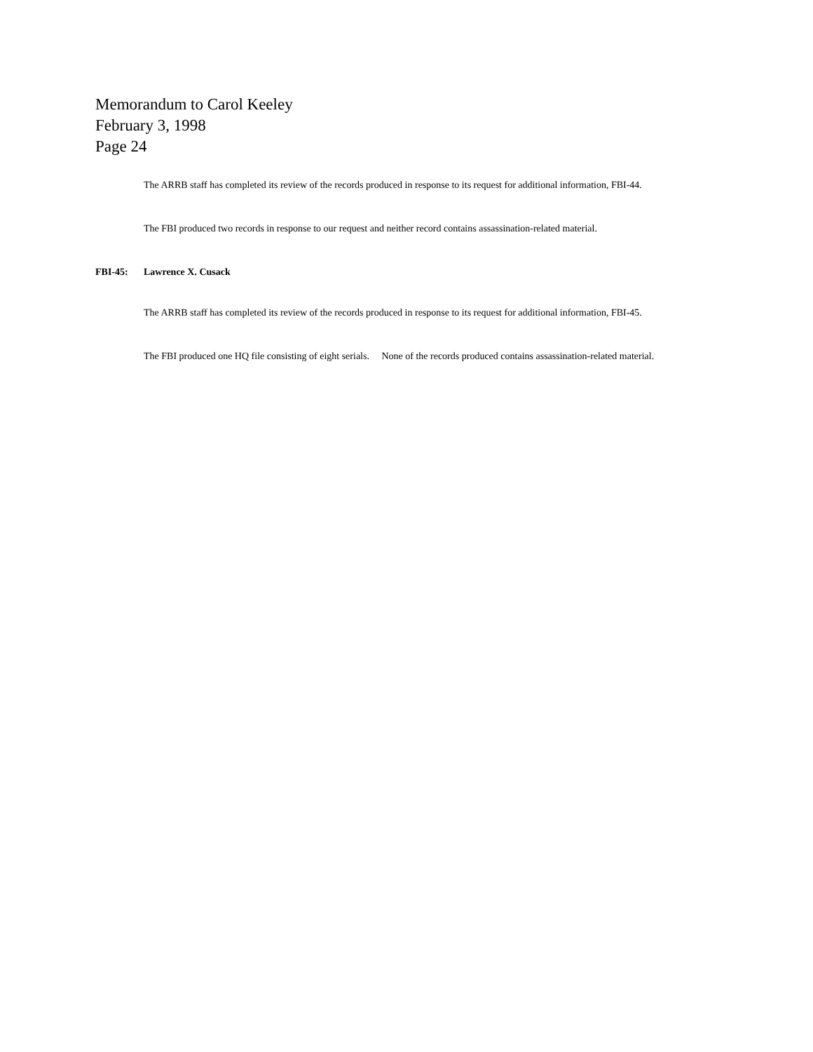Memorandum to Carol Keeley
February 3, 1998
Page 24
The ARRB staff has completed its review of the records produced in response to its request for additional information, FBI-44.
The FBI produced two records in response to our request and neither record contains assassination-related material.
FBI-45: Lawrence X. Cusack
The ARRB staff has completed its review of the records produced in response to its request for additional information, FBI-45.
The FBI produced one HQ file consisting of eight serials. None of the records produced contains assassination-related material.